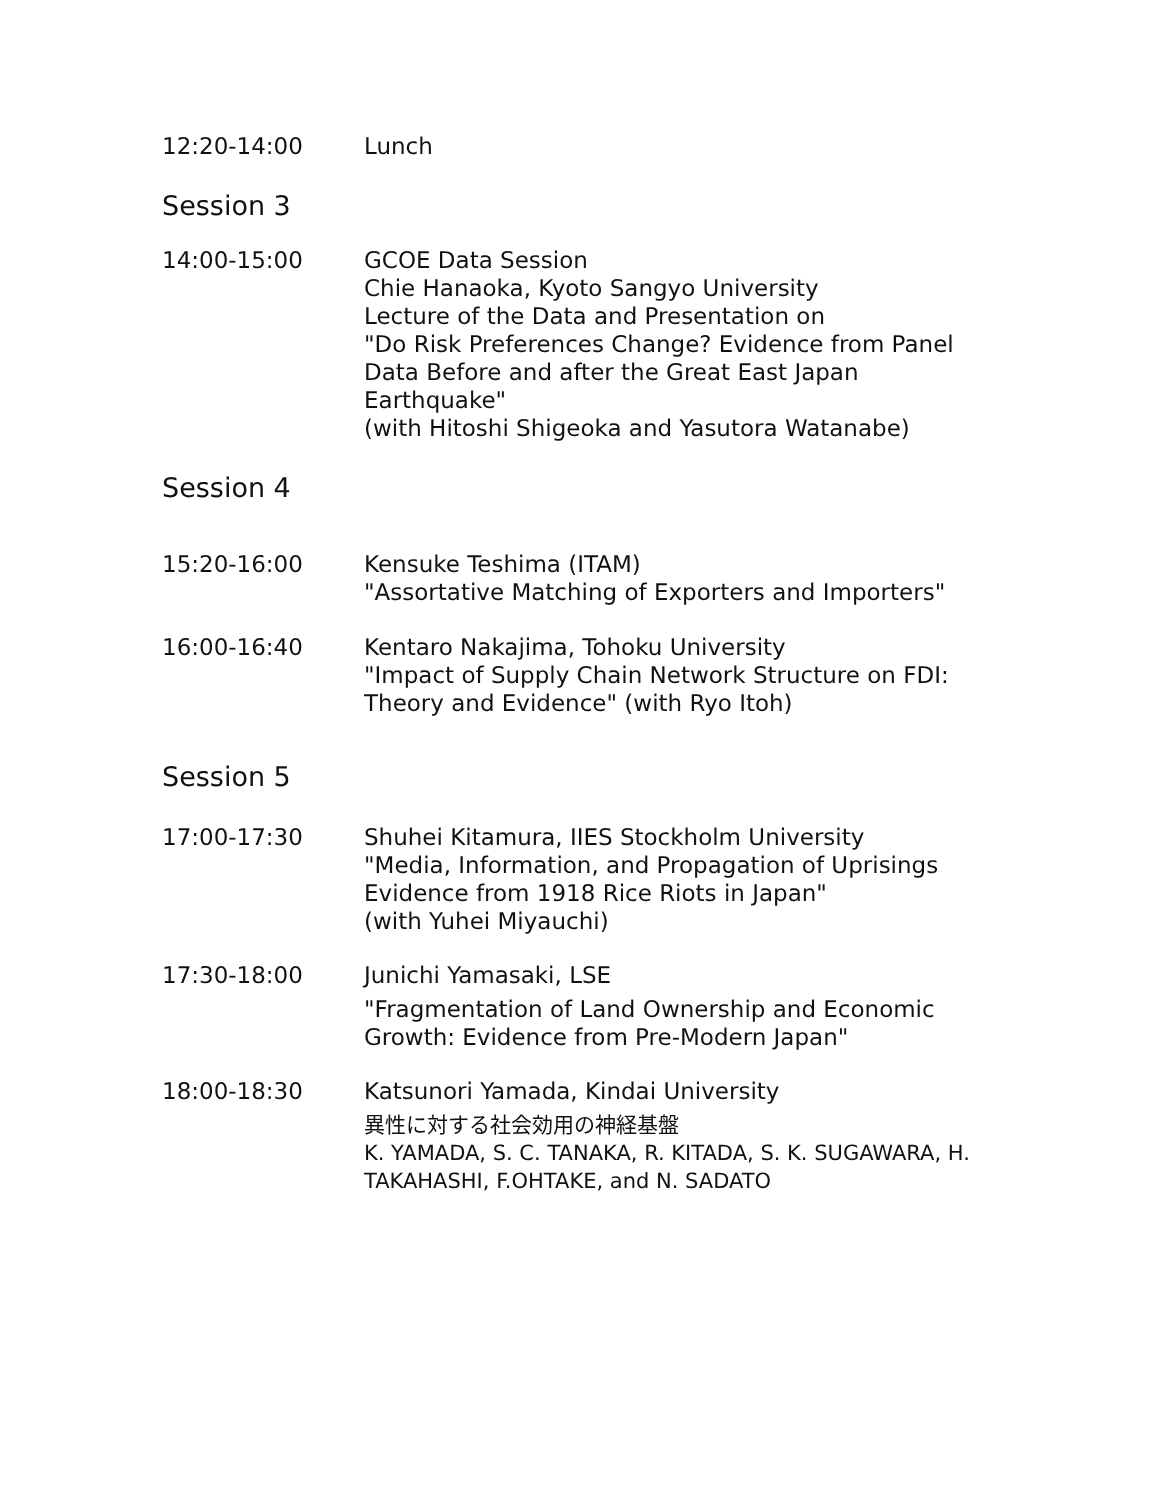12:20-14:00 Lunch
Session 3
14:00-15:00 GCOE Data Session
Chie Hanaoka, Kyoto Sangyo University
Lecture of the Data and Presentation on
"Do Risk Preferences Change? Evidence from Panel Data Before and after the Great East Japan Earthquake"
(with Hitoshi Shigeoka and Yasutora Watanabe)
Session 4
15:20-16:00 Kensuke Teshima (ITAM)
"Assortative Matching of Exporters and Importers"
16:00-16:40 Kentaro Nakajima, Tohoku University
"Impact of Supply Chain Network Structure on FDI: Theory and Evidence" (with Ryo Itoh)
Session 5
17:00-17:30 Shuhei Kitamura, IIES Stockholm University
"Media, Information, and Propagation of Uprisings Evidence from 1918 Rice Riots in Japan"
(with Yuhei Miyauchi)
17:30-18:00 Junichi Yamasaki, LSE
"Fragmentation of Land Ownership and Economic Growth: Evidence from Pre-Modern Japan"
18:00-18:30 Katsunori Yamada, Kindai University
異性に対する社会効用の神経基盤
K. YAMADA, S. C. TANAKA, R. KITADA, S. K. SUGAWARA, H. TAKAHASHI, F.OHTAKE, and N. SADATO